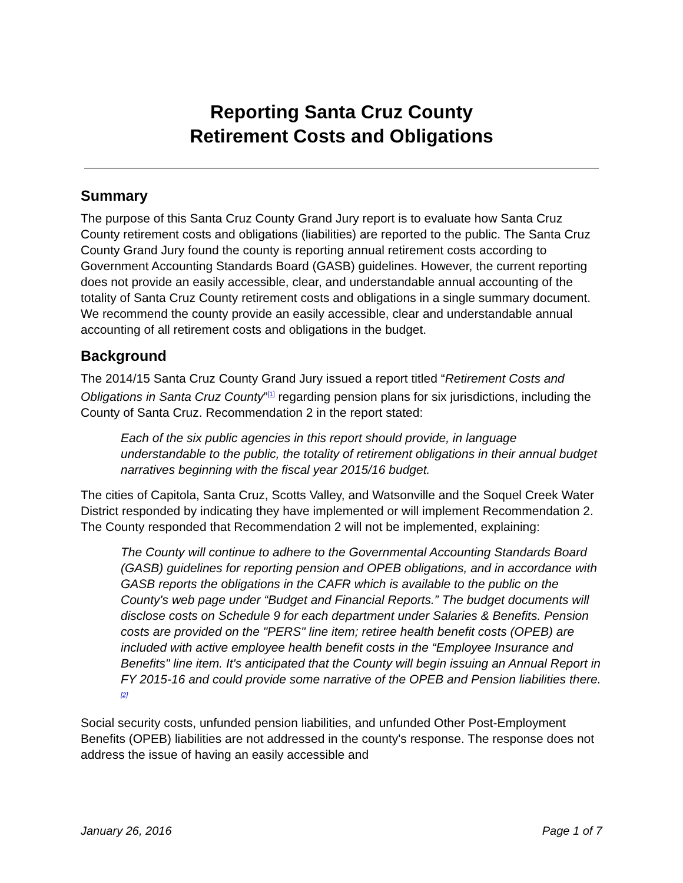Reporting Santa Cruz County
Retirement Costs and Obligations
Summary
The purpose of this Santa Cruz County Grand Jury report is to evaluate how Santa Cruz County retirement costs and obligations (liabilities) are reported to the public. The Santa Cruz County Grand Jury found the county is reporting annual retirement costs according to Government Accounting Standards Board (GASB) guidelines. However, the current reporting does not provide an easily accessible, clear, and understandable annual accounting of the totality of Santa Cruz County retirement costs and obligations in a single summary document. We recommend the county provide an easily accessible, clear and understandable annual accounting of all retirement costs and obligations in the budget.
Background
The 2014/15 Santa Cruz County Grand Jury issued a report titled “Retirement Costs and Obligations in Santa Cruz County”<sup>[1]</sup> regarding pension plans for six jurisdictions, including the County of Santa Cruz. Recommendation 2 in the report stated:
Each of the six public agencies in this report should provide, in language understandable to the public, the totality of retirement obligations in their annual budget narratives beginning with the fiscal year 2015/16 budget.
The cities of Capitola, Santa Cruz, Scotts Valley, and Watsonville and the Soquel Creek Water District responded by indicating they have implemented or will implement Recommendation 2. The County responded that Recommendation 2 will not be implemented, explaining:
The County will continue to adhere to the Governmental Accounting Standards Board (GASB) guidelines for reporting pension and OPEB obligations, and in accordance with GASB reports the obligations in the CAFR which is available to the public on the County's web page under “Budget and Financial Reports.” The budget documents will disclose costs on Schedule 9 for each department under Salaries & Benefits. Pension costs are provided on the "PERS" line item; retiree health benefit costs (OPEB) are included with active employee health benefit costs in the “Employee Insurance and Benefits" line item. It's anticipated that the County will begin issuing an Annual Report in FY 2015-16 and could provide some narrative of the OPEB and Pension liabilities there.<sup>[2]</sup>
Social security costs, unfunded pension liabilities, and unfunded Other Post-Employment Benefits (OPEB) liabilities are not addressed in the county's response. The response does not address the issue of having an easily accessible and
January 26, 2016 Page 1 of 7